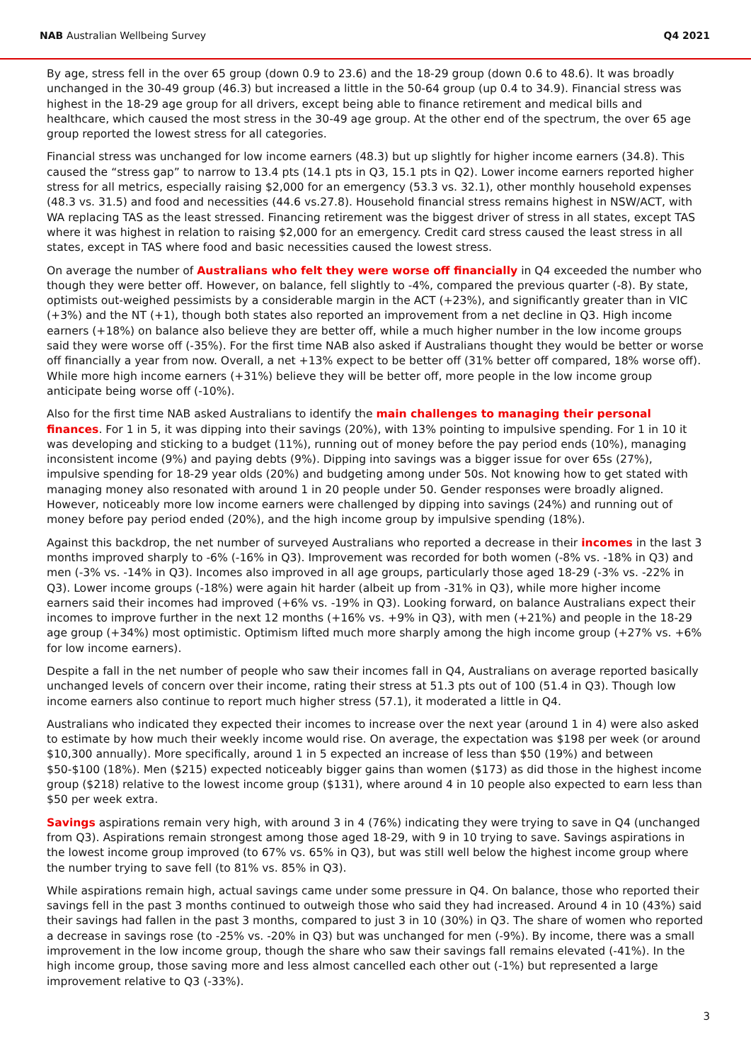NAB Australian Wellbeing Survey Q4 2021
By age, stress fell in the over 65 group (down 0.9 to 23.6) and the 18-29 group (down 0.6 to 48.6). It was broadly unchanged in the 30-49 group (46.3) but increased a little in the 50-64 group (up 0.4 to 34.9). Financial stress was highest in the 18-29 age group for all drivers, except being able to finance retirement and medical bills and healthcare, which caused the most stress in the 30-49 age group. At the other end of the spectrum, the over 65 age group reported the lowest stress for all categories.
Financial stress was unchanged for low income earners (48.3) but up slightly for higher income earners (34.8). This caused the “stress gap” to narrow to 13.4 pts (14.1 pts in Q3, 15.1 pts in Q2). Lower income earners reported higher stress for all metrics, especially raising $2,000 for an emergency (53.3 vs. 32.1), other monthly household expenses (48.3 vs. 31.5) and food and necessities (44.6 vs.27.8). Household financial stress remains highest in NSW/ACT, with WA replacing TAS as the least stressed. Financing retirement was the biggest driver of stress in all states, except TAS where it was highest in relation to raising $2,000 for an emergency. Credit card stress caused the least stress in all states, except in TAS where food and basic necessities caused the lowest stress.
On average the number of Australians who felt they were worse off financially in Q4 exceeded the number who though they were better off. However, on balance, fell slightly to -4%, compared the previous quarter (-8). By state, optimists out-weighed pessimists by a considerable margin in the ACT (+23%), and significantly greater than in VIC (+3%) and the NT (+1), though both states also reported an improvement from a net decline in Q3. High income earners (+18%) on balance also believe they are better off, while a much higher number in the low income groups said they were worse off (-35%). For the first time NAB also asked if Australians thought they would be better or worse off financially a year from now. Overall, a net +13% expect to be better off (31% better off compared, 18% worse off). While more high income earners (+31%) believe they will be better off, more people in the low income group anticipate being worse off (-10%).
Also for the first time NAB asked Australians to identify the main challenges to managing their personal finances. For 1 in 5, it was dipping into their savings (20%), with 13% pointing to impulsive spending. For 1 in 10 it was developing and sticking to a budget (11%), running out of money before the pay period ends (10%), managing inconsistent income (9%) and paying debts (9%). Dipping into savings was a bigger issue for over 65s (27%), impulsive spending for 18-29 year olds (20%) and budgeting among under 50s. Not knowing how to get stated with managing money also resonated with around 1 in 20 people under 50. Gender responses were broadly aligned. However, noticeably more low income earners were challenged by dipping into savings (24%) and running out of money before pay period ended (20%), and the high income group by impulsive spending (18%).
Against this backdrop, the net number of surveyed Australians who reported a decrease in their incomes in the last 3 months improved sharply to -6% (-16% in Q3). Improvement was recorded for both women (-8% vs. -18% in Q3) and men (-3% vs. -14% in Q3). Incomes also improved in all age groups, particularly those aged 18-29 (-3% vs. -22% in Q3). Lower income groups (-18%) were again hit harder (albeit up from -31% in Q3), while more higher income earners said their incomes had improved (+6% vs. -19% in Q3). Looking forward, on balance Australians expect their incomes to improve further in the next 12 months (+16% vs. +9% in Q3), with men (+21%) and people in the 18-29 age group (+34%) most optimistic. Optimism lifted much more sharply among the high income group (+27% vs. +6% for low income earners).
Despite a fall in the net number of people who saw their incomes fall in Q4, Australians on average reported basically unchanged levels of concern over their income, rating their stress at 51.3 pts out of 100 (51.4 in Q3). Though low income earners also continue to report much higher stress (57.1), it moderated a little in Q4.
Australians who indicated they expected their incomes to increase over the next year (around 1 in 4) were also asked to estimate by how much their weekly income would rise. On average, the expectation was $198 per week (or around $10,300 annually). More specifically, around 1 in 5 expected an increase of less than $50 (19%) and between $50-$100 (18%). Men ($215) expected noticeably bigger gains than women ($173) as did those in the highest income group ($218) relative to the lowest income group ($131), where around 4 in 10 people also expected to earn less than $50 per week extra.
Savings aspirations remain very high, with around 3 in 4 (76%) indicating they were trying to save in Q4 (unchanged from Q3). Aspirations remain strongest among those aged 18-29, with 9 in 10 trying to save. Savings aspirations in the lowest income group improved (to 67% vs. 65% in Q3), but was still well below the highest income group where the number trying to save fell (to 81% vs. 85% in Q3).
While aspirations remain high, actual savings came under some pressure in Q4. On balance, those who reported their savings fell in the past 3 months continued to outweigh those who said they had increased. Around 4 in 10 (43%) said their savings had fallen in the past 3 months, compared to just 3 in 10 (30%) in Q3. The share of women who reported a decrease in savings rose (to -25% vs. -20% in Q3) but was unchanged for men (-9%). By income, there was a small improvement in the low income group, though the share who saw their savings fall remains elevated (-41%). In the high income group, those saving more and less almost cancelled each other out (-1%) but represented a large improvement relative to Q3 (-33%).
3